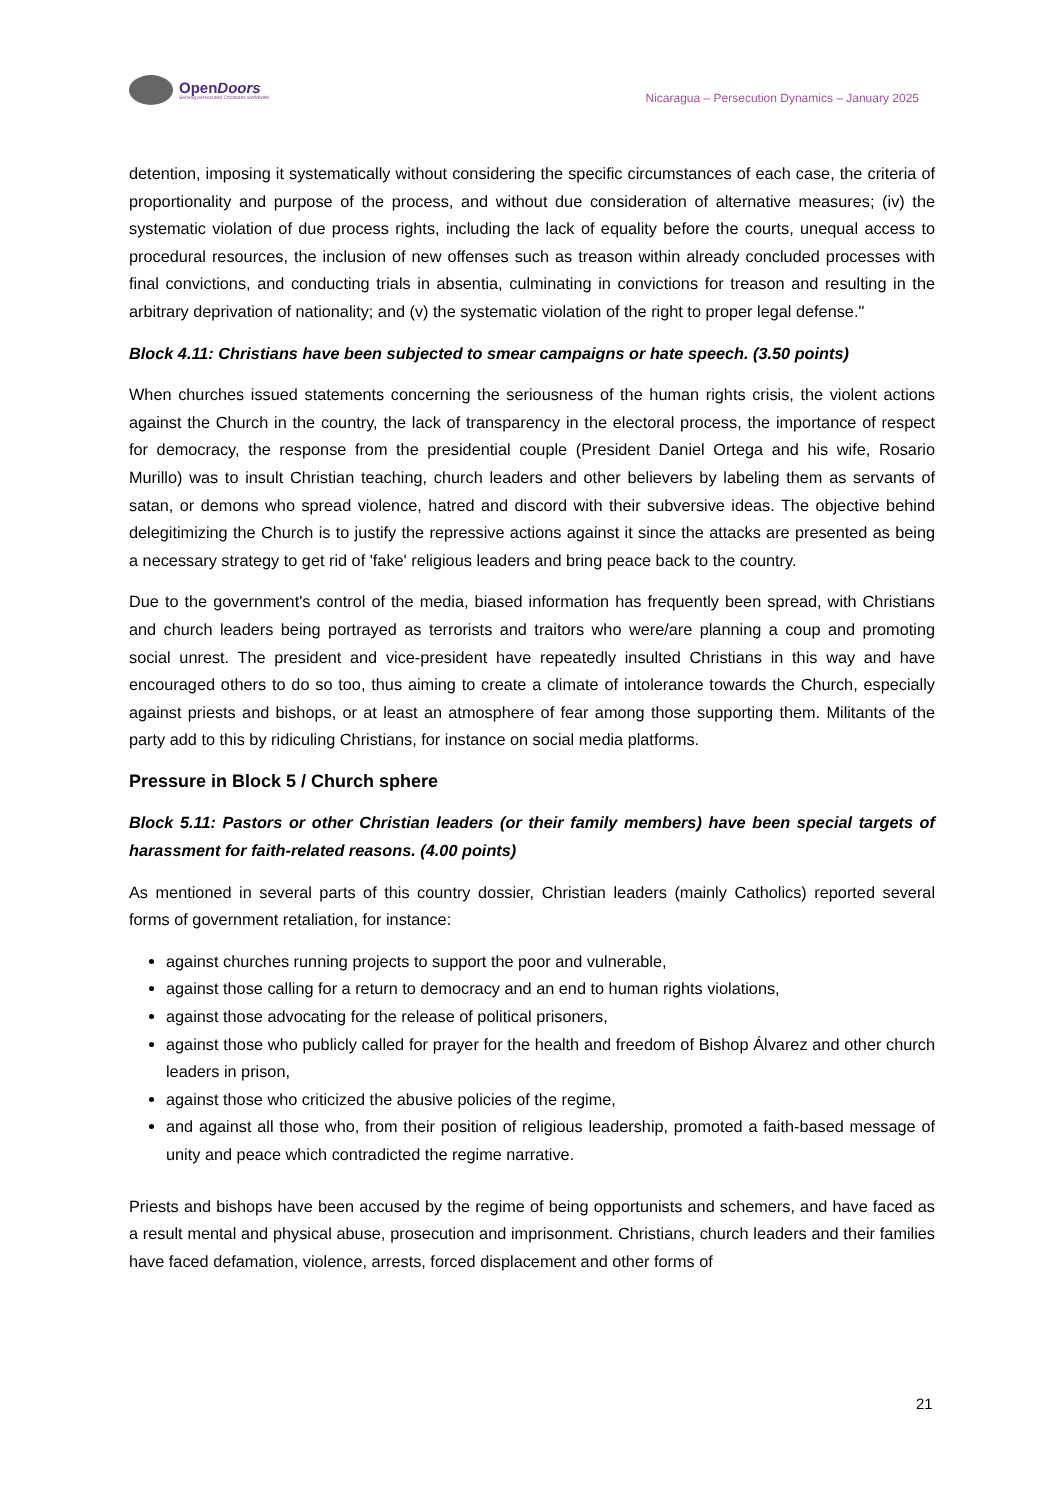OpenDoors
Serving persecuted Christians worldwide
Nicaragua – Persecution Dynamics – January 2025
detention, imposing it systematically without considering the specific circumstances of each case, the criteria of proportionality and purpose of the process, and without due consideration of alternative measures; (iv) the systematic violation of due process rights, including the lack of equality before the courts, unequal access to procedural resources, the inclusion of new offenses such as treason within already concluded processes with final convictions, and conducting trials in absentia, culminating in convictions for treason and resulting in the arbitrary deprivation of nationality; and (v) the systematic violation of the right to proper legal defense."
Block 4.11: Christians have been subjected to smear campaigns or hate speech. (3.50 points)
When churches issued statements concerning the seriousness of the human rights crisis, the violent actions against the Church in the country, the lack of transparency in the electoral process, the importance of respect for democracy, the response from the presidential couple (President Daniel Ortega and his wife, Rosario Murillo) was to insult Christian teaching, church leaders and other believers by labeling them as servants of satan, or demons who spread violence, hatred and discord with their subversive ideas. The objective behind delegitimizing the Church is to justify the repressive actions against it since the attacks are presented as being a necessary strategy to get rid of 'fake' religious leaders and bring peace back to the country.
Due to the government's control of the media, biased information has frequently been spread, with Christians and church leaders being portrayed as terrorists and traitors who were/are planning a coup and promoting social unrest. The president and vice-president have repeatedly insulted Christians in this way and have encouraged others to do so too, thus aiming to create a climate of intolerance towards the Church, especially against priests and bishops, or at least an atmosphere of fear among those supporting them. Militants of the party add to this by ridiculing Christians, for instance on social media platforms.
Pressure in Block 5 / Church sphere
Block 5.11: Pastors or other Christian leaders (or their family members) have been special targets of harassment for faith-related reasons. (4.00 points)
As mentioned in several parts of this country dossier, Christian leaders (mainly Catholics) reported several forms of government retaliation, for instance:
against churches running projects to support the poor and vulnerable,
against those calling for a return to democracy and an end to human rights violations,
against those advocating for the release of political prisoners,
against those who publicly called for prayer for the health and freedom of Bishop Álvarez and other church leaders in prison,
against those who criticized the abusive policies of the regime,
and against all those who, from their position of religious leadership, promoted a faith-based message of unity and peace which contradicted the regime narrative.
Priests and bishops have been accused by the regime of being opportunists and schemers, and have faced as a result mental and physical abuse, prosecution and imprisonment. Christians, church leaders and their families have faced defamation, violence, arrests, forced displacement and other forms of
21